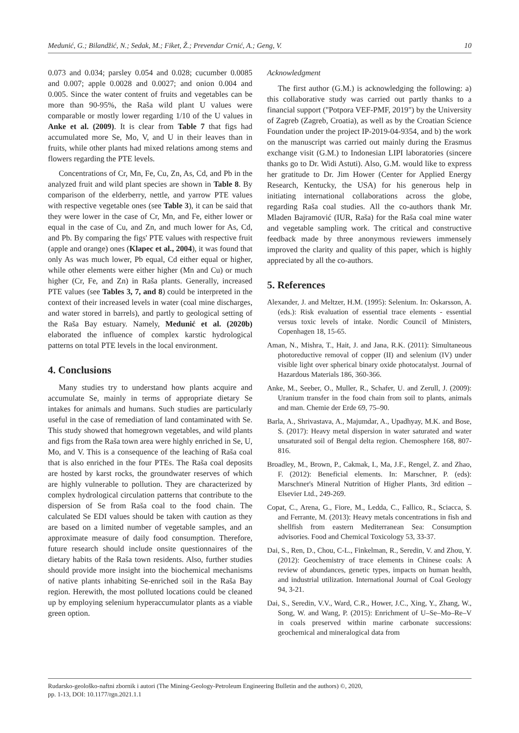Medunić, G.; Bilandžić, N.; Sedak, M.; Fiket, Ž.; Prevendar Crnić, A.; Geng, V. 10
0.073 and 0.034; parsley 0.054 and 0.028; cucumber 0.0085 and 0.007; apple 0.0028 and 0.0027; and onion 0.004 and 0.005. Since the water content of fruits and vegetables can be more than 90-95%, the Raša wild plant U values were comparable or mostly lower regarding 1/10 of the U values in Anke et al. (2009). It is clear from Table 7 that figs had accumulated more Se, Mo, V, and U in their leaves than in fruits, while other plants had mixed relations among stems and flowers regarding the PTE levels.
Concentrations of Cr, Mn, Fe, Cu, Zn, As, Cd, and Pb in the analyzed fruit and wild plant species are shown in Table 8. By comparison of the elderberry, nettle, and yarrow PTE values with respective vegetable ones (see Table 3), it can be said that they were lower in the case of Cr, Mn, and Fe, either lower or equal in the case of Cu, and Zn, and much lower for As, Cd, and Pb. By comparing the figs' PTE values with respective fruit (apple and orange) ones (Klapec et al., 2004), it was found that only As was much lower, Pb equal, Cd either equal or higher, while other elements were either higher (Mn and Cu) or much higher (Cr, Fe, and Zn) in Raša plants. Generally, increased PTE values (see Tables 3, 7, and 8) could be interpreted in the context of their increased levels in water (coal mine discharges, and water stored in barrels), and partly to geological setting of the Raša Bay estuary. Namely, Medunić et al. (2020b) elaborated the influence of complex karstic hydrological patterns on total PTE levels in the local environment.
4. Conclusions
Many studies try to understand how plants acquire and accumulate Se, mainly in terms of appropriate dietary Se intakes for animals and humans. Such studies are particularly useful in the case of remediation of land contaminated with Se. This study showed that homegrown vegetables, and wild plants and figs from the Raša town area were highly enriched in Se, U, Mo, and V. This is a consequence of the leaching of Raša coal that is also enriched in the four PTEs. The Raša coal deposits are hosted by karst rocks, the groundwater reserves of which are highly vulnerable to pollution. They are characterized by complex hydrological circulation patterns that contribute to the dispersion of Se from Raša coal to the food chain. The calculated Se EDI values should be taken with caution as they are based on a limited number of vegetable samples, and an approximate measure of daily food consumption. Therefore, future research should include onsite questionnaires of the dietary habits of the Raša town residents. Also, further studies should provide more insight into the biochemical mechanisms of native plants inhabiting Se-enriched soil in the Raša Bay region. Herewith, the most polluted locations could be cleaned up by employing selenium hyperaccumulator plants as a viable green option.
Acknowledgment
The first author (G.M.) is acknowledging the following: a) this collaborative study was carried out partly thanks to a financial support ("Potpora VEF-PMF, 2019") by the University of Zagreb (Zagreb, Croatia), as well as by the Croatian Science Foundation under the project IP-2019-04-9354, and b) the work on the manuscript was carried out mainly during the Erasmus exchange visit (G.M.) to Indonesian LIPI laboratories (sincere thanks go to Dr. Widi Astuti). Also, G.M. would like to express her gratitude to Dr. Jim Hower (Center for Applied Energy Research, Kentucky, the USA) for his generous help in initiating international collaborations across the globe, regarding Raša coal studies. All the co-authors thank Mr. Mladen Bajramović (IUR, Raša) for the Raša coal mine water and vegetable sampling work. The critical and constructive feedback made by three anonymous reviewers immensely improved the clarity and quality of this paper, which is highly appreciated by all the co-authors.
5. References
Alexander, J. and Meltzer, H.M. (1995): Selenium. In: Oskarsson, A. (eds.): Risk evaluation of essential trace elements - essential versus toxic levels of intake. Nordic Council of Ministers, Copenhagen 18, 15-65.
Aman, N., Mishra, T., Hait, J. and Jana, R.K. (2011): Simultaneous photoreductive removal of copper (II) and selenium (IV) under visible light over spherical binary oxide photocatalyst. Journal of Hazardous Materials 186, 360-366.
Anke, M., Seeber, O., Muller, R., Schafer, U. and Zerull, J. (2009): Uranium transfer in the food chain from soil to plants, animals and man. Chemie der Erde 69, 75–90.
Barla, A., Shrivastava, A., Majumdar, A., Upadhyay, M.K. and Bose, S. (2017): Heavy metal dispersion in water saturated and water unsaturated soil of Bengal delta region. Chemosphere 168, 807-816.
Broadley, M., Brown, P., Cakmak, I., Ma, J.F., Rengel, Z. and Zhao, F. (2012): Beneficial elements. In: Marschner, P. (eds): Marschner's Mineral Nutrition of Higher Plants, 3rd edition – Elsevier Ltd., 249-269.
Copat, C., Arena, G., Fiore, M., Ledda, C., Fallico, R., Sciacca, S. and Ferrante, M. (2013): Heavy metals concentrations in fish and shellfish from eastern Mediterranean Sea: Consumption advisories. Food and Chemical Toxicology 53, 33-37.
Dai, S., Ren, D., Chou, C-L., Finkelman, R., Seredin, V. and Zhou, Y. (2012): Geochemistry of trace elements in Chinese coals: A review of abundances, genetic types, impacts on human health, and industrial utilization. International Journal of Coal Geology 94, 3-21.
Dai, S., Seredin, V.V., Ward, C.R., Hower, J.C., Xing, Y., Zhang, W., Song, W. and Wang, P. (2015): Enrichment of U–Se–Mo–Re–V in coals preserved within marine carbonate successions: geochemical and mineralogical data from
Rudarsko-geološko-naftni zbornik i autori (The Mining-Geology-Petroleum Engineering Bulletin and the authors) ©, 2020,
pp. 1-13, DOI: 10.1177/rgn.2021.1.1